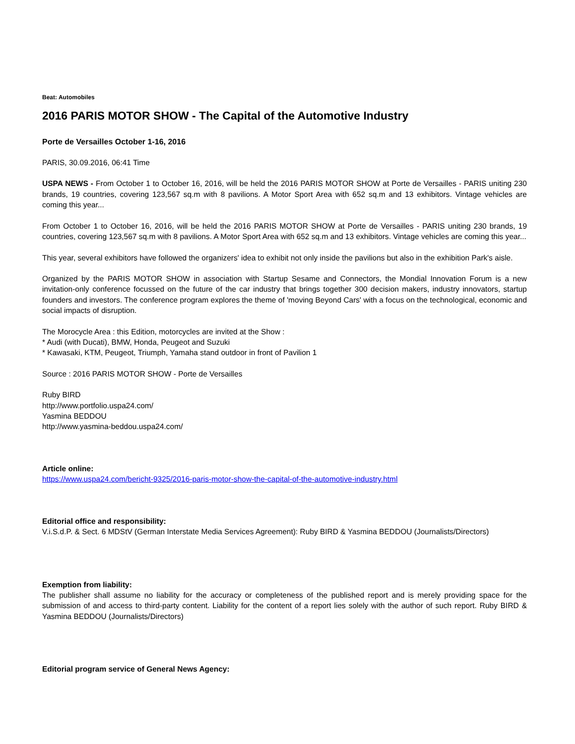Beat: Automobiles
2016 PARIS MOTOR SHOW - The Capital of the Automotive Industry
Porte de Versailles October 1-16, 2016
PARIS, 30.09.2016, 06:41 Time
USPA NEWS - From October 1 to October 16, 2016, will be held the 2016 PARIS MOTOR SHOW at Porte de Versailles - PARIS uniting 230 brands, 19 countries, covering 123,567 sq.m with 8 pavilions. A Motor Sport Area with 652 sq.m and 13 exhibitors. Vintage vehicles are coming this year...
From October 1 to October 16, 2016, will be held the 2016 PARIS MOTOR SHOW at Porte de Versailles - PARIS uniting 230 brands, 19 countries, covering 123,567 sq.m with 8 pavilions. A Motor Sport Area with 652 sq.m and 13 exhibitors. Vintage vehicles are coming this year...
This year, several exhibitors have followed the organizers' idea to exhibit not only inside the pavilions but also in the exhibition Park's aisle.
Organized by the PARIS MOTOR SHOW in association with Startup Sesame and Connectors, the Mondial Innovation Forum is a new invitation-only conference focussed on the future of the car industry that brings together 300 decision makers, industry innovators, startup founders and investors. The conference program explores the theme of 'moving Beyond Cars' with a focus on the technological, economic and social impacts of disruption.
The Morocycle Area : this Edition, motorcycles are invited at the Show :
* Audi (with Ducati), BMW, Honda, Peugeot and Suzuki
* Kawasaki, KTM, Peugeot, Triumph, Yamaha stand outdoor in front of Pavilion 1
Source : 2016 PARIS MOTOR SHOW - Porte de Versailles
Ruby BIRD
http://www.portfolio.uspa24.com/
Yasmina BEDDOU
http://www.yasmina-beddou.uspa24.com/
Article online:
https://www.uspa24.com/bericht-9325/2016-paris-motor-show-the-capital-of-the-automotive-industry.html
Editorial office and responsibility:
V.i.S.d.P. & Sect. 6 MDStV (German Interstate Media Services Agreement): Ruby BIRD & Yasmina BEDDOU (Journalists/Directors)
Exemption from liability:
The publisher shall assume no liability for the accuracy or completeness of the published report and is merely providing space for the submission of and access to third-party content. Liability for the content of a report lies solely with the author of such report. Ruby BIRD & Yasmina BEDDOU (Journalists/Directors)
Editorial program service of General News Agency: